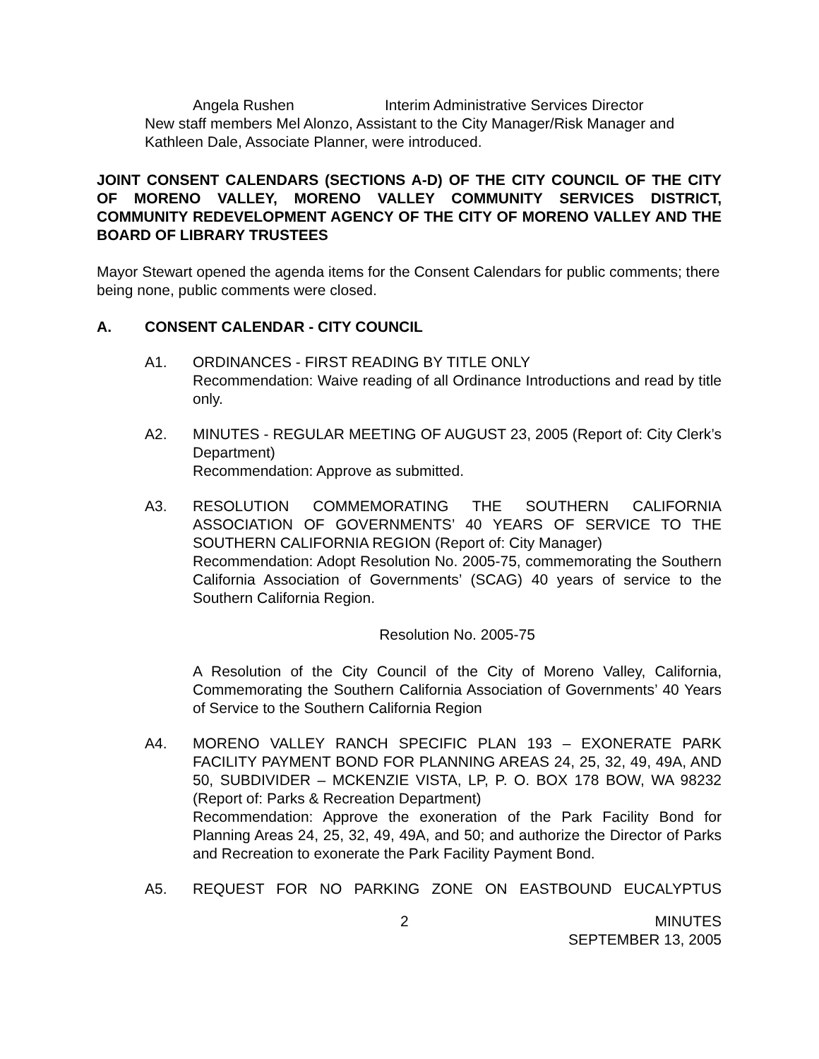Angela Rushen Interim Administrative Services Director
New staff members Mel Alonzo, Assistant to the City Manager/Risk Manager and Kathleen Dale, Associate Planner, were introduced.
JOINT CONSENT CALENDARS (SECTIONS A-D) OF THE CITY COUNCIL OF THE CITY OF MORENO VALLEY, MORENO VALLEY COMMUNITY SERVICES DISTRICT, COMMUNITY REDEVELOPMENT AGENCY OF THE CITY OF MORENO VALLEY AND THE BOARD OF LIBRARY TRUSTEES
Mayor Stewart opened the agenda items for the Consent Calendars for public comments; there being none, public comments were closed.
A. CONSENT CALENDAR - CITY COUNCIL
A1. ORDINANCES - FIRST READING BY TITLE ONLY
Recommendation: Waive reading of all Ordinance Introductions and read by title only.
A2. MINUTES - REGULAR MEETING OF AUGUST 23, 2005 (Report of: City Clerk’s Department)
Recommendation: Approve as submitted.
A3. RESOLUTION COMMEMORATING THE SOUTHERN CALIFORNIA ASSOCIATION OF GOVERNMENTS’ 40 YEARS OF SERVICE TO THE SOUTHERN CALIFORNIA REGION (Report of: City Manager)
Recommendation: Adopt Resolution No. 2005-75, commemorating the Southern California Association of Governments’ (SCAG) 40 years of service to the Southern California Region.
Resolution No. 2005-75
A Resolution of the City Council of the City of Moreno Valley, California, Commemorating the Southern California Association of Governments’ 40 Years of Service to the Southern California Region
A4. MORENO VALLEY RANCH SPECIFIC PLAN 193 – EXONERATE PARK FACILITY PAYMENT BOND FOR PLANNING AREAS 24, 25, 32, 49, 49A, AND 50, SUBDIVIDER – MCKENZIE VISTA, LP, P. O. BOX 178 BOW, WA 98232 (Report of: Parks & Recreation Department)
Recommendation: Approve the exoneration of the Park Facility Bond for Planning Areas 24, 25, 32, 49, 49A, and 50; and authorize the Director of Parks and Recreation to exonerate the Park Facility Payment Bond.
A5. REQUEST FOR NO PARKING ZONE ON EASTBOUND EUCALYPTUS
2 MINUTES
SEPTEMBER 13, 2005